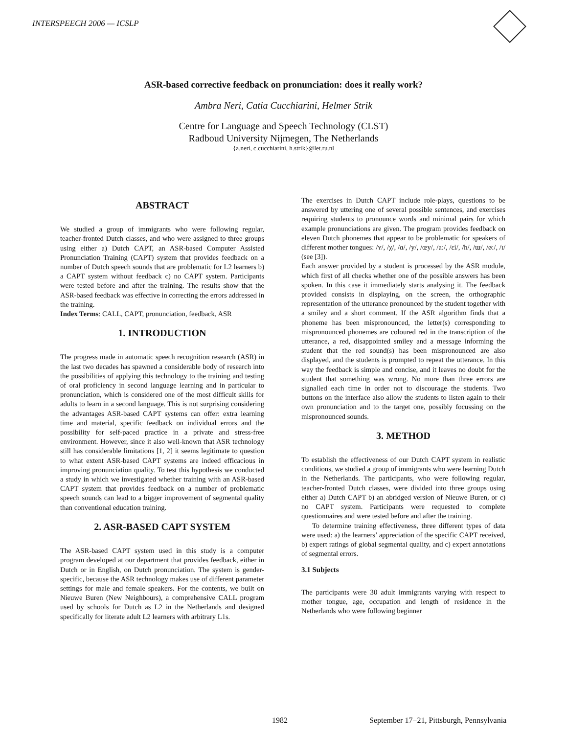INTERSPEECH 2006 — ICSLP
ASR-based corrective feedback on pronunciation: does it really work?
Ambra Neri, Catia Cucchiarini, Helmer Strik
Centre for Language and Speech Technology (CLST)
Radboud University Nijmegen, The Netherlands
{a.neri, c.cucchiarini, h.strik}@let.ru.nl
ABSTRACT
We studied a group of immigrants who were following regular, teacher-fronted Dutch classes, and who were assigned to three groups using either a) Dutch CAPT, an ASR-based Computer Assisted Pronunciation Training (CAPT) system that provides feedback on a number of Dutch speech sounds that are problematic for L2 learners b) a CAPT system without feedback c) no CAPT system. Participants were tested before and after the training. The results show that the ASR-based feedback was effective in correcting the errors addressed in the training.
Index Terms: CALL, CAPT, pronunciation, feedback, ASR
1. INTRODUCTION
The progress made in automatic speech recognition research (ASR) in the last two decades has spawned a considerable body of research into the possibilities of applying this technology to the training and testing of oral proficiency in second language learning and in particular to pronunciation, which is considered one of the most difficult skills for adults to learn in a second language. This is not surprising considering the advantages ASR-based CAPT systems can offer: extra learning time and material, specific feedback on individual errors and the possibility for self-paced practice in a private and stress-free environment. However, since it also well-known that ASR technology still has considerable limitations [1, 2] it seems legitimate to question to what extent ASR-based CAPT systems are indeed efficacious in improving pronunciation quality. To test this hypothesis we conducted a study in which we investigated whether training with an ASR-based CAPT system that provides feedback on a number of problematic speech sounds can lead to a bigger improvement of segmental quality than conventional education training.
2. ASR-BASED CAPT SYSTEM
The ASR-based CAPT system used in this study is a computer program developed at our department that provides feedback, either in Dutch or in English, on Dutch pronunciation. The system is gender-specific, because the ASR technology makes use of different parameter settings for male and female speakers. For the contents, we built on Nieuwe Buren (New Neighbours), a comprehensive CALL program used by schools for Dutch as L2 in the Netherlands and designed specifically for literate adult L2 learners with arbitrary L1s.
The exercises in Dutch CAPT include role-plays, questions to be answered by uttering one of several possible sentences, and exercises requiring students to pronounce words and minimal pairs for which example pronunciations are given. The program provides feedback on eleven Dutch phonemes that appear to be problematic for speakers of different mother tongues: /ʏ/, /χ/, /ɑ/, /y/, /œy/, /a:/, /ɛi/, /h/, /ɯ/, /ø:/, /ɪ/ (see [3]).
Each answer provided by a student is processed by the ASR module, which first of all checks whether one of the possible answers has been spoken. In this case it immediately starts analysing it. The feedback provided consists in displaying, on the screen, the orthographic representation of the utterance pronounced by the student together with a smiley and a short comment. If the ASR algorithm finds that a phoneme has been mispronounced, the letter(s) corresponding to mispronounced phonemes are coloured red in the transcription of the utterance, a red, disappointed smiley and a message informing the student that the red sound(s) has been mispronounced are also displayed, and the students is prompted to repeat the utterance. In this way the feedback is simple and concise, and it leaves no doubt for the student that something was wrong. No more than three errors are signalled each time in order not to discourage the students. Two buttons on the interface also allow the students to listen again to their own pronunciation and to the target one, possibly focussing on the mispronounced sounds.
3. METHOD
To establish the effectiveness of our Dutch CAPT system in realistic conditions, we studied a group of immigrants who were learning Dutch in the Netherlands. The participants, who were following regular, teacher-fronted Dutch classes, were divided into three groups using either a) Dutch CAPT b) an abridged version of Nieuwe Buren, or c) no CAPT system. Participants were requested to complete questionnaires and were tested before and after the training.
To determine training effectiveness, three different types of data were used: a) the learners’ appreciation of the specific CAPT received, b) expert ratings of global segmental quality, and c) expert annotations of segmental errors.
3.1 Subjects
The participants were 30 adult immigrants varying with respect to mother tongue, age, occupation and length of residence in the Netherlands who were following beginner
1982 September 17−21, Pittsburgh, Pennsylvania